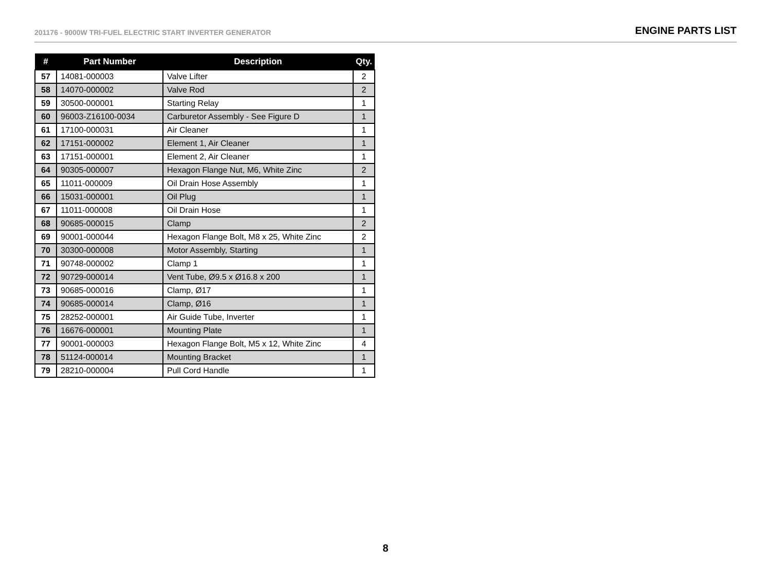201176 - 9000W TRI-FUEL ELECTRIC START INVERTER GENERATOR
ENGINE PARTS LIST
| # | Part Number | Description | Qty. |
| --- | --- | --- | --- |
| 57 | 14081-000003 | Valve Lifter | 2 |
| 58 | 14070-000002 | Valve Rod | 2 |
| 59 | 30500-000001 | Starting Relay | 1 |
| 60 | 96003-Z16100-0034 | Carburetor Assembly - See Figure D | 1 |
| 61 | 17100-000031 | Air Cleaner | 1 |
| 62 | 17151-000002 | Element 1, Air Cleaner | 1 |
| 63 | 17151-000001 | Element 2, Air Cleaner | 1 |
| 64 | 90305-000007 | Hexagon Flange Nut, M6, White Zinc | 2 |
| 65 | 11011-000009 | Oil Drain Hose Assembly | 1 |
| 66 | 15031-000001 | Oil Plug | 1 |
| 67 | 11011-000008 | Oil Drain Hose | 1 |
| 68 | 90685-000015 | Clamp | 2 |
| 69 | 90001-000044 | Hexagon Flange Bolt, M8 x 25, White Zinc | 2 |
| 70 | 30300-000008 | Motor Assembly, Starting | 1 |
| 71 | 90748-000002 | Clamp 1 | 1 |
| 72 | 90729-000014 | Vent Tube, Ø9.5 x Ø16.8 x 200 | 1 |
| 73 | 90685-000016 | Clamp, Ø17 | 1 |
| 74 | 90685-000014 | Clamp, Ø16 | 1 |
| 75 | 28252-000001 | Air Guide Tube, Inverter | 1 |
| 76 | 16676-000001 | Mounting Plate | 1 |
| 77 | 90001-000003 | Hexagon Flange Bolt, M5 x 12, White Zinc | 4 |
| 78 | 51124-000014 | Mounting Bracket | 1 |
| 79 | 28210-000004 | Pull Cord Handle | 1 |
8